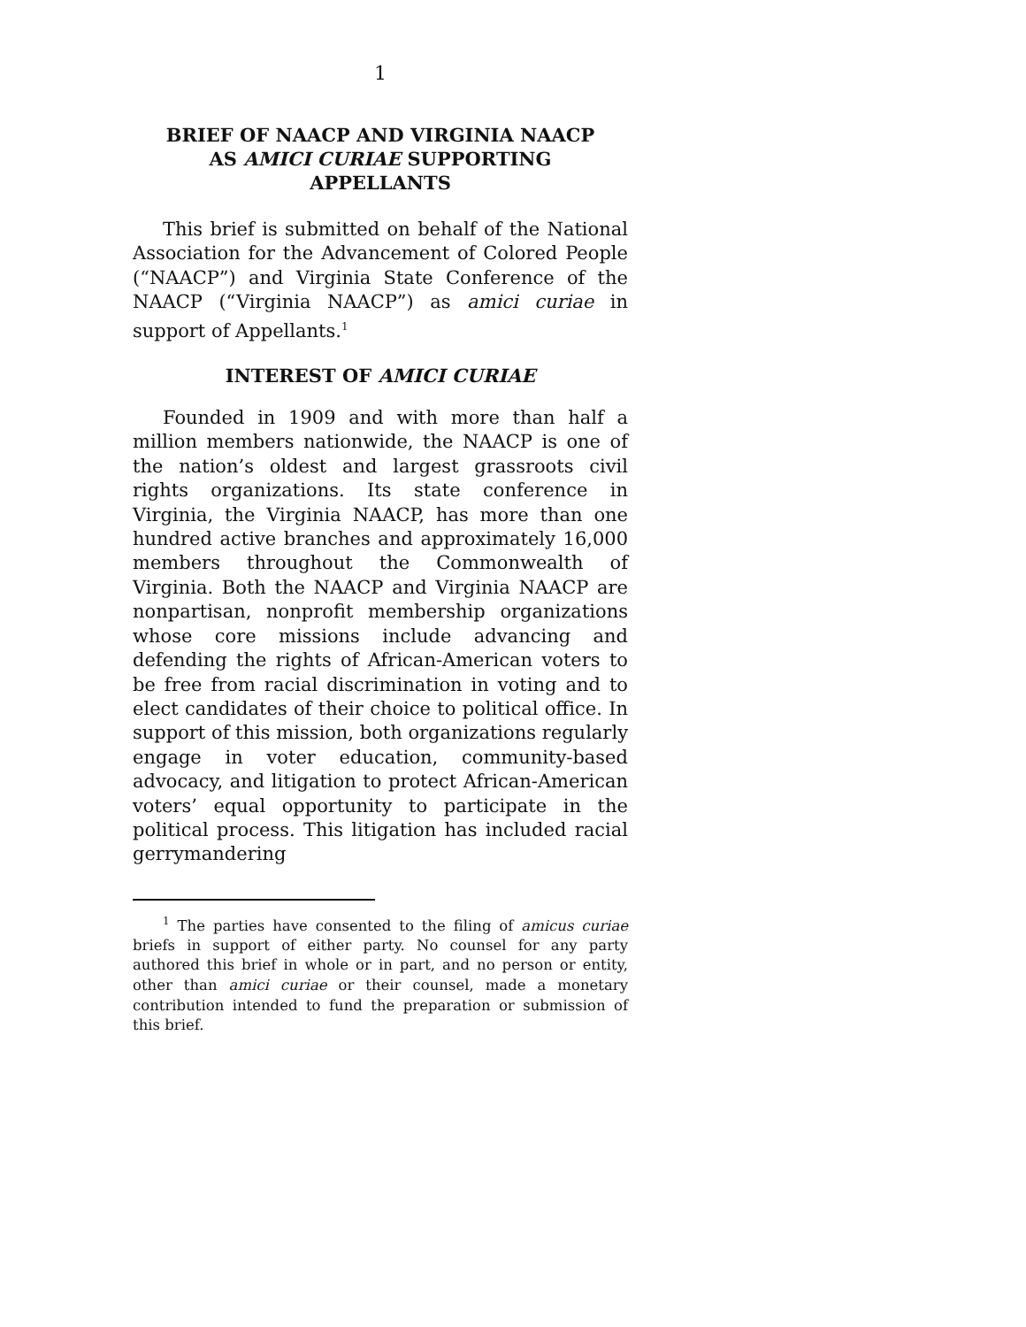1
BRIEF OF NAACP AND VIRGINIA NAACP
AS AMICI CURIAE SUPPORTING
APPELLANTS
This brief is submitted on behalf of the National Association for the Advancement of Colored People (“NAACP”) and Virginia State Conference of the NAACP (“Virginia NAACP”) as amici curiae in support of Appellants.<sup>1</sup>
INTEREST OF AMICI CURIAE
Founded in 1909 and with more than half a million members nationwide, the NAACP is one of the nation’s oldest and largest grassroots civil rights organizations. Its state conference in Virginia, the Virginia NAACP, has more than one hundred active branches and approximately 16,000 members throughout the Commonwealth of Virginia. Both the NAACP and Virginia NAACP are nonpartisan, nonprofit membership organizations whose core missions include advancing and defending the rights of African-American voters to be free from racial discrimination in voting and to elect candidates of their choice to political office. In support of this mission, both organizations regularly engage in voter education, community-based advocacy, and litigation to protect African-American voters’ equal opportunity to participate in the political process. This litigation has included racial gerrymandering
<sup>1</sup> The parties have consented to the filing of amicus curiae briefs in support of either party. No counsel for any party authored this brief in whole or in part, and no person or entity, other than amici curiae or their counsel, made a monetary contribution intended to fund the preparation or submission of this brief.